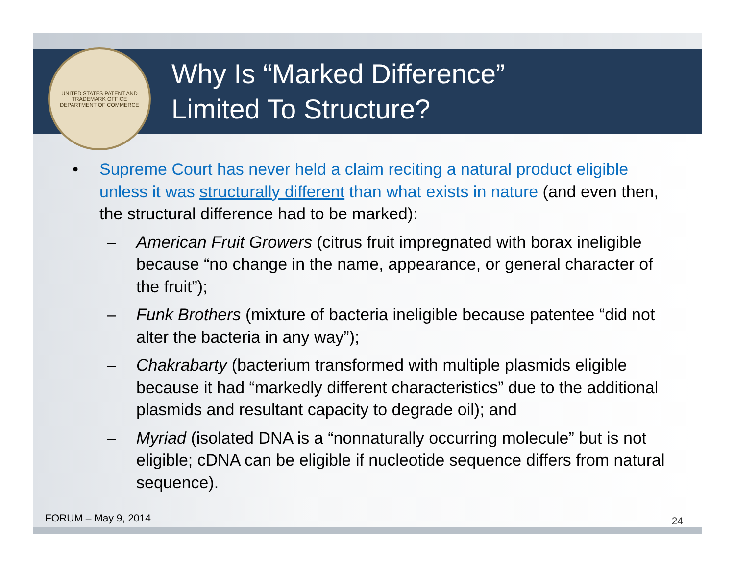UNITED STATES PATENT AND TRADEMARK OFFICE
DEPARTMENT OF COMMERCE
Why Is “Marked Difference”
Limited To Structure?
• Supreme Court has never held a claim reciting a natural product eligible unless it was structurally different than what exists in nature (and even then, the structural difference had to be marked):
– American Fruit Growers (citrus fruit impregnated with borax ineligible because “no change in the name, appearance, or general character of the fruit”);
– Funk Brothers (mixture of bacteria ineligible because patentee “did not alter the bacteria in any way”);
– Chakrabarty (bacterium transformed with multiple plasmids eligible because it had “markedly different characteristics” due to the additional plasmids and resultant capacity to degrade oil); and
– Myriad (isolated DNA is a “nonnaturally occurring molecule” but is not eligible; cDNA can be eligible if nucleotide sequence differs from natural sequence).
FORUM – May 9, 2014 24